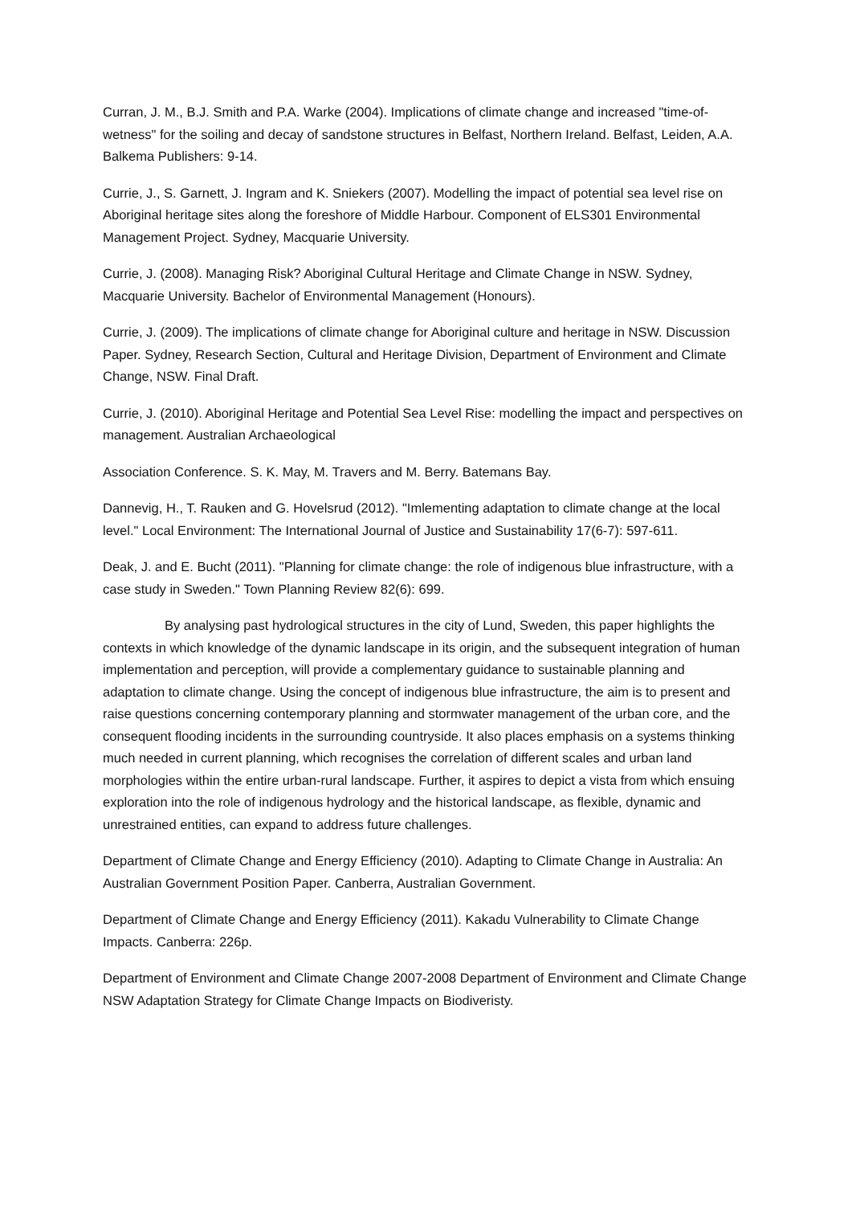Curran, J. M., B.J. Smith and P.A. Warke (2004). Implications of climate change and increased "time-of-wetness" for the soiling and decay of sandstone structures in Belfast, Northern Ireland. Belfast, Leiden, A.A. Balkema Publishers: 9-14.
Currie, J., S. Garnett, J. Ingram and K. Sniekers (2007). Modelling the impact of potential sea level rise on Aboriginal heritage sites along the foreshore of Middle Harbour. Component of ELS301 Environmental Management Project. Sydney, Macquarie University.
Currie, J. (2008). Managing Risk? Aboriginal Cultural Heritage and Climate Change in NSW. Sydney, Macquarie University. Bachelor of Environmental Management (Honours).
Currie, J. (2009). The implications of climate change for Aboriginal culture and heritage in NSW. Discussion Paper. Sydney, Research Section, Cultural and Heritage Division, Department of Environment and Climate Change, NSW. Final Draft.
Currie, J. (2010). Aboriginal Heritage and Potential Sea Level Rise: modelling the impact and perspectives on management. Australian Archaeological
Association Conference. S. K. May, M. Travers and M. Berry. Batemans Bay.
Dannevig, H., T. Rauken and G. Hovelsrud (2012). "Imlementing adaptation to climate change at the local level." Local Environment: The International Journal of Justice and Sustainability 17(6-7): 597-611.
Deak, J. and E. Bucht (2011). "Planning for climate change: the role of indigenous blue infrastructure, with a case study in Sweden." Town Planning Review 82(6): 699.
By analysing past hydrological structures in the city of Lund, Sweden, this paper highlights the contexts in which knowledge of the dynamic landscape in its origin, and the subsequent integration of human implementation and perception, will provide a complementary guidance to sustainable planning and adaptation to climate change. Using the concept of indigenous blue infrastructure, the aim is to present and raise questions concerning contemporary planning and stormwater management of the urban core, and the consequent flooding incidents in the surrounding countryside. It also places emphasis on a systems thinking much needed in current planning, which recognises the correlation of different scales and urban land morphologies within the entire urban-rural landscape. Further, it aspires to depict a vista from which ensuing exploration into the role of indigenous hydrology and the historical landscape, as flexible, dynamic and unrestrained entities, can expand to address future challenges.
Department of Climate Change and Energy Efficiency (2010). Adapting to Climate Change in Australia: An Australian Government Position Paper. Canberra, Australian Government.
Department of Climate Change and Energy Efficiency (2011). Kakadu Vulnerability to Climate Change Impacts. Canberra: 226p.
Department of Environment and Climate Change 2007-2008 Department of Environment and Climate Change NSW Adaptation Strategy for Climate Change Impacts on Biodiveristy.